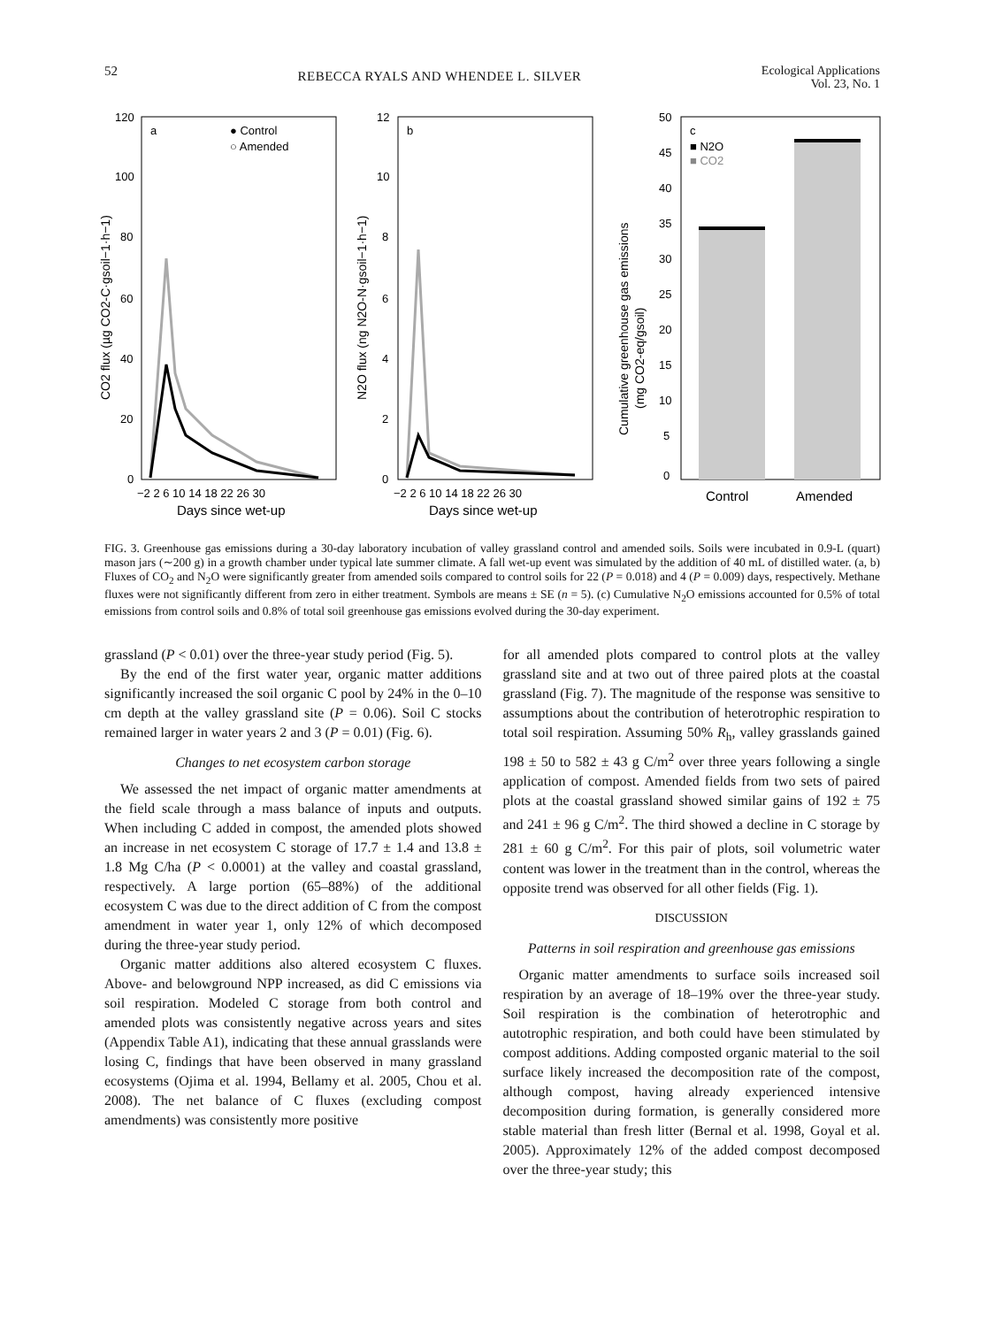52 REBECCA RYALS AND WHENDEE L. SILVER Ecological Applications
Vol. 23, No. 1
a
● Control
○ Amended
120
100
80
60
40
20
0
−2 2 6 10 14 18 22 26 30
Days since wet-up
CO2 flux (µg CO2-C·gsoil−1·h−1)
b
12
10
8
6
4
2
0
−2 2 6 10 14 18 22 26 30
Days since wet-up
N2O flux (ng N2O-N·gsoil−1·h−1)
c
■ N2O
■ CO2
50
45
40
35
30
25
20
15
10
5
0
Control
Amended
Cumulative greenhouse gas emissions
(mg CO2-eq/gsoil)
FIG. 3. Greenhouse gas emissions during a 30-day laboratory incubation of valley grassland control and amended soils. Soils were incubated in 0.9-L (quart) mason jars (∼200 g) in a growth chamber under typical late summer climate. A fall wet-up event was simulated by the addition of 40 mL of distilled water. (a, b) Fluxes of CO<sub>2</sub> and N<sub>2</sub>O were significantly greater from amended soils compared to control soils for 22 (P = 0.018) and 4 (P = 0.009) days, respectively. Methane fluxes were not significantly different from zero in either treatment. Symbols are means ± SE (n = 5). (c) Cumulative N<sub>2</sub>O emissions accounted for 0.5% of total emissions from control soils and 0.8% of total soil greenhouse gas emissions evolved during the 30-day experiment.
grassland (P < 0.01) over the three-year study period (Fig. 5).
By the end of the first water year, organic matter additions significantly increased the soil organic C pool by 24% in the 0–10 cm depth at the valley grassland site (P = 0.06). Soil C stocks remained larger in water years 2 and 3 (P = 0.01) (Fig. 6).
Changes to net ecosystem carbon storage
We assessed the net impact of organic matter amendments at the field scale through a mass balance of inputs and outputs. When including C added in compost, the amended plots showed an increase in net ecosystem C storage of 17.7 ± 1.4 and 13.8 ± 1.8 Mg C/ha (P < 0.0001) at the valley and coastal grassland, respectively. A large portion (65–88%) of the additional ecosystem C was due to the direct addition of C from the compost amendment in water year 1, only 12% of which decomposed during the three-year study period.
Organic matter additions also altered ecosystem C fluxes. Above- and belowground NPP increased, as did C emissions via soil respiration. Modeled C storage from both control and amended plots was consistently negative across years and sites (Appendix Table A1), indicating that these annual grasslands were losing C, findings that have been observed in many grassland ecosystems (Ojima et al. 1994, Bellamy et al. 2005, Chou et al. 2008). The net balance of C fluxes (excluding compost amendments) was consistently more positive
for all amended plots compared to control plots at the valley grassland site and at two out of three paired plots at the coastal grassland (Fig. 7). The magnitude of the response was sensitive to assumptions about the contribution of heterotrophic respiration to total soil respiration. Assuming 50% R<sub>h</sub>, valley grasslands gained 198 ± 50 to 582 ± 43 g C/m<sup>2</sup> over three years following a single application of compost. Amended fields from two sets of paired plots at the coastal grassland showed similar gains of 192 ± 75 and 241 ± 96 g C/m<sup>2</sup>. The third showed a decline in C storage by 281 ± 60 g C/m<sup>2</sup>. For this pair of plots, soil volumetric water content was lower in the treatment than in the control, whereas the opposite trend was observed for all other fields (Fig. 1).
DISCUSSION
Patterns in soil respiration and greenhouse gas emissions
Organic matter amendments to surface soils increased soil respiration by an average of 18–19% over the three-year study. Soil respiration is the combination of heterotrophic and autotrophic respiration, and both could have been stimulated by compost additions. Adding composted organic material to the soil surface likely increased the decomposition rate of the compost, although compost, having already experienced intensive decomposition during formation, is generally considered more stable material than fresh litter (Bernal et al. 1998, Goyal et al. 2005). Approximately 12% of the added compost decomposed over the three-year study; this